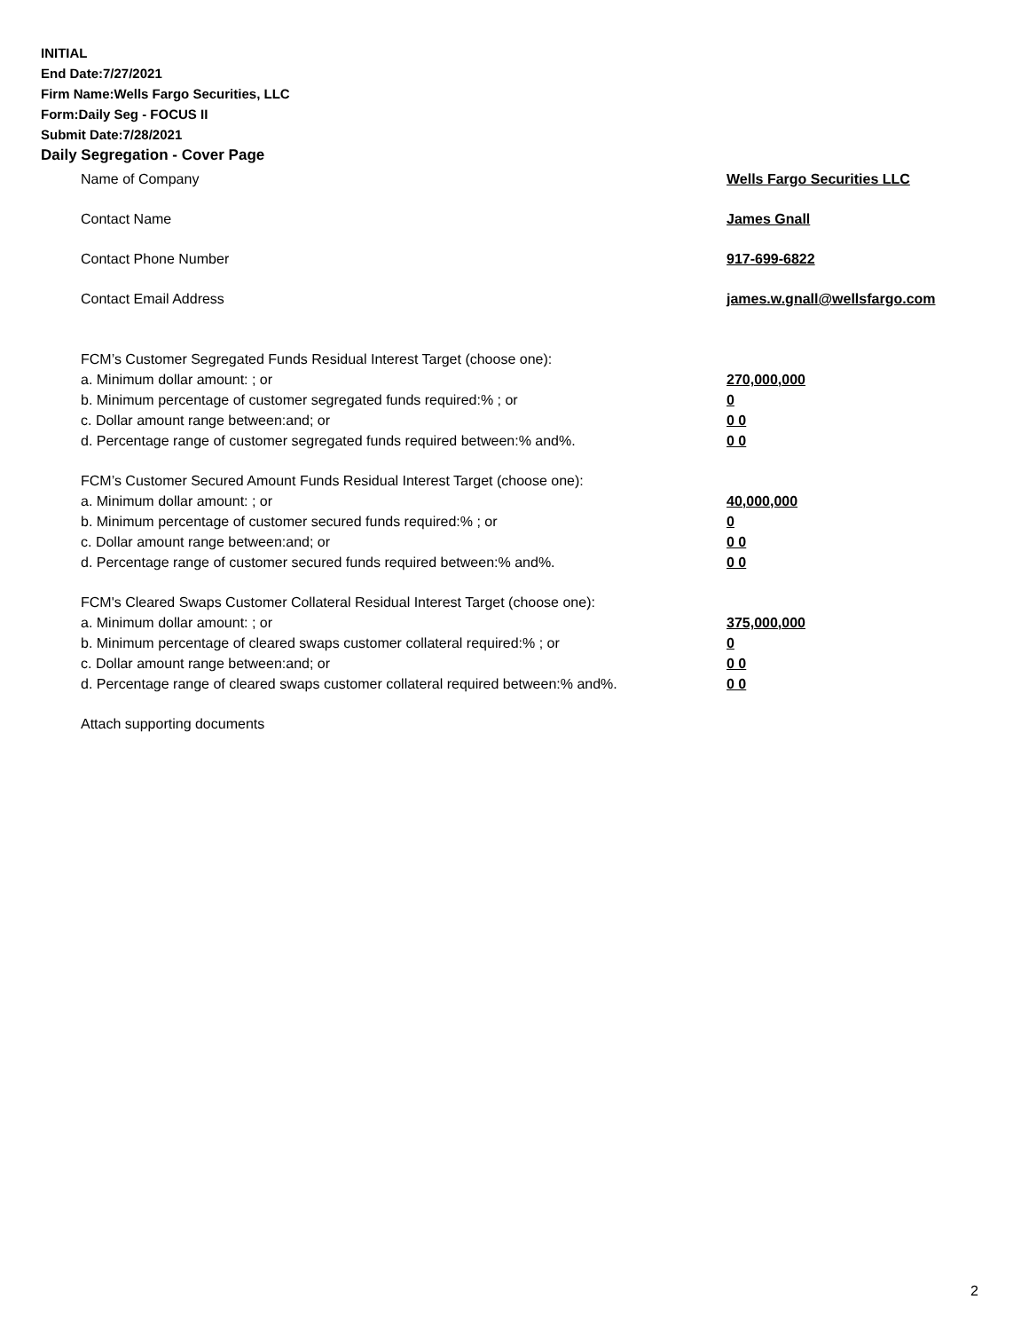INITIAL
End Date:7/27/2021
Firm Name:Wells Fargo Securities, LLC
Form:Daily Seg - FOCUS II
Submit Date:7/28/2021
Daily Segregation - Cover Page
Name of Company Wells Fargo Securities LLC
Contact Name James Gnall
Contact Phone Number 917-699-6822
Contact Email Address james.w.gnall@wellsfargo.com
FCM’s Customer Segregated Funds Residual Interest Target (choose one):
a. Minimum dollar amount: ; or 270,000,000
b. Minimum percentage of customer segregated funds required:% ; or 0
c. Dollar amount range between:and; or 0 0
d. Percentage range of customer segregated funds required between:% and%. 0 0
FCM’s Customer Secured Amount Funds Residual Interest Target (choose one):
a. Minimum dollar amount: ; or 40,000,000
b. Minimum percentage of customer secured funds required:% ; or 0
c. Dollar amount range between:and; or 0 0
d. Percentage range of customer secured funds required between:% and%. 0 0
FCM's Cleared Swaps Customer Collateral Residual Interest Target (choose one):
a. Minimum dollar amount: ; or 375,000,000
b. Minimum percentage of cleared swaps customer collateral required:% ; or 0
c. Dollar amount range between:and; or 0 0
d. Percentage range of cleared swaps customer collateral required between:% and%.
0 0
Attach supporting documents
2